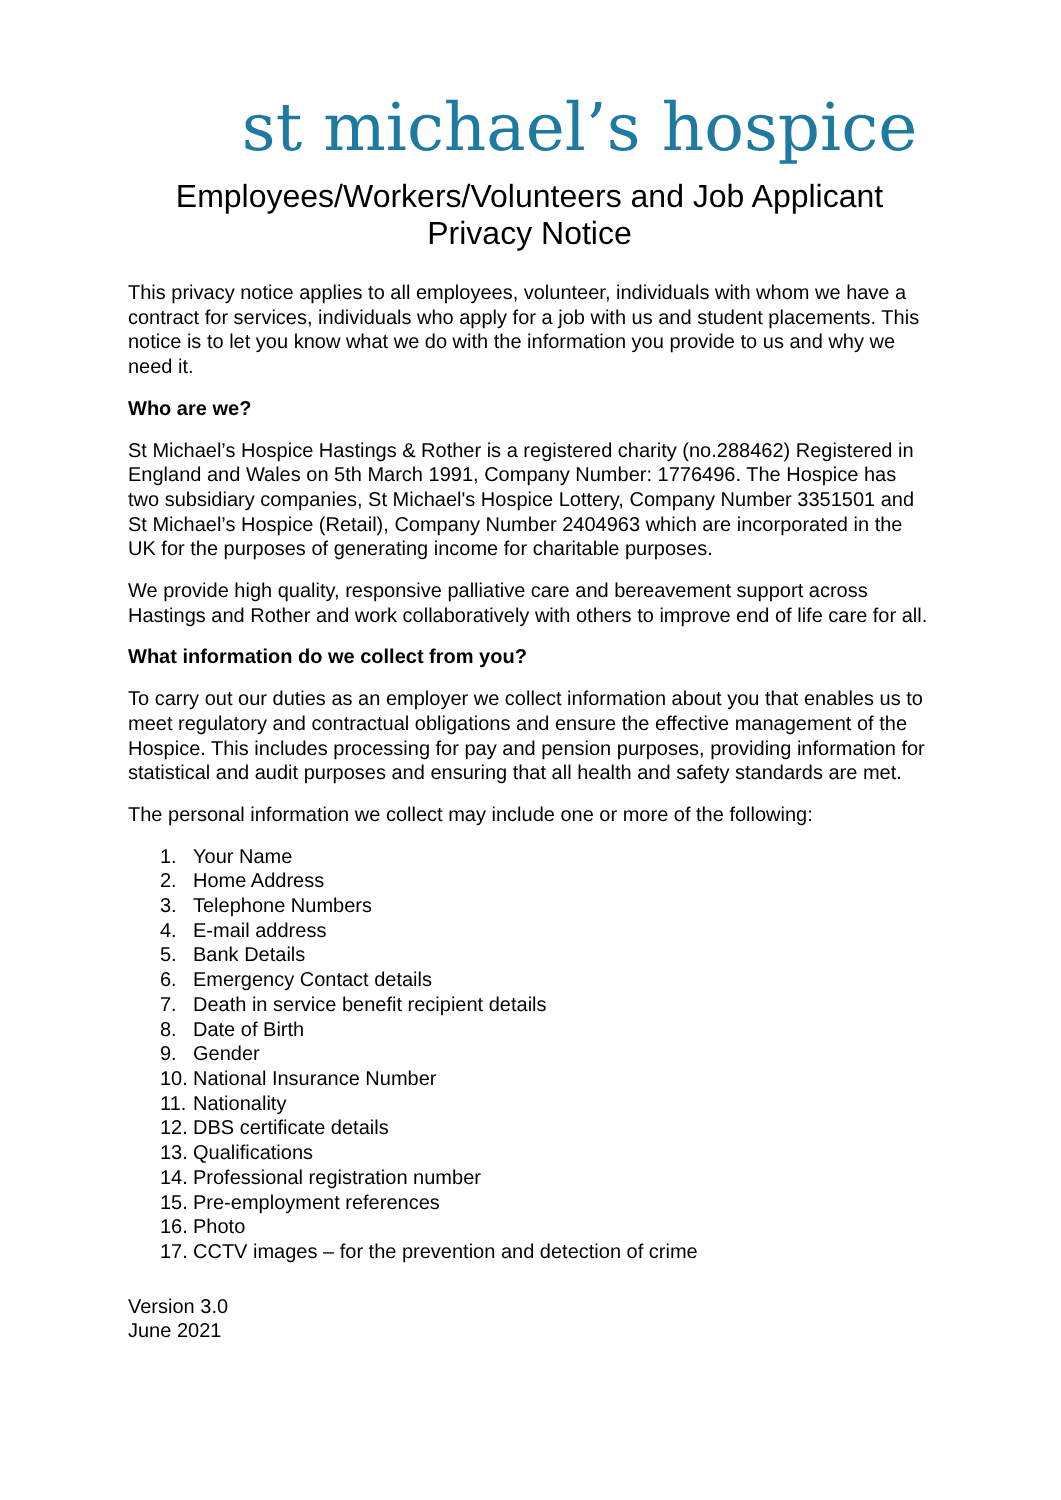st michael’s hospice
Employees/Workers/Volunteers and Job Applicant
Privacy Notice
This privacy notice applies to all employees, volunteer, individuals with whom we have a contract for services, individuals who apply for a job with us and student placements. This notice is to let you know what we do with the information you provide to us and why we need it.
Who are we?
St Michael’s Hospice Hastings & Rother is a registered charity (no.288462) Registered in England and Wales on 5th March 1991, Company Number: 1776496. The Hospice has two subsidiary companies, St Michael's Hospice Lottery, Company Number 3351501 and St Michael’s Hospice (Retail), Company Number 2404963 which are incorporated in the UK for the purposes of generating income for charitable purposes.
We provide high quality, responsive palliative care and bereavement support across Hastings and Rother and work collaboratively with others to improve end of life care for all.
What information do we collect from you?
To carry out our duties as an employer we collect information about you that enables us to meet regulatory and contractual obligations and ensure the effective management of the Hospice. This includes processing for pay and pension purposes, providing information for statistical and audit purposes and ensuring that all health and safety standards are met.
The personal information we collect may include one or more of the following:
1. Your Name
2. Home Address
3. Telephone Numbers
4. E-mail address
5. Bank Details
6. Emergency Contact details
7. Death in service benefit recipient details
8. Date of Birth
9. Gender
10. National Insurance Number
11. Nationality
12. DBS certificate details
13. Qualifications
14. Professional registration number
15. Pre-employment references
16. Photo
17. CCTV images – for the prevention and detection of crime
Version 3.0
June 2021